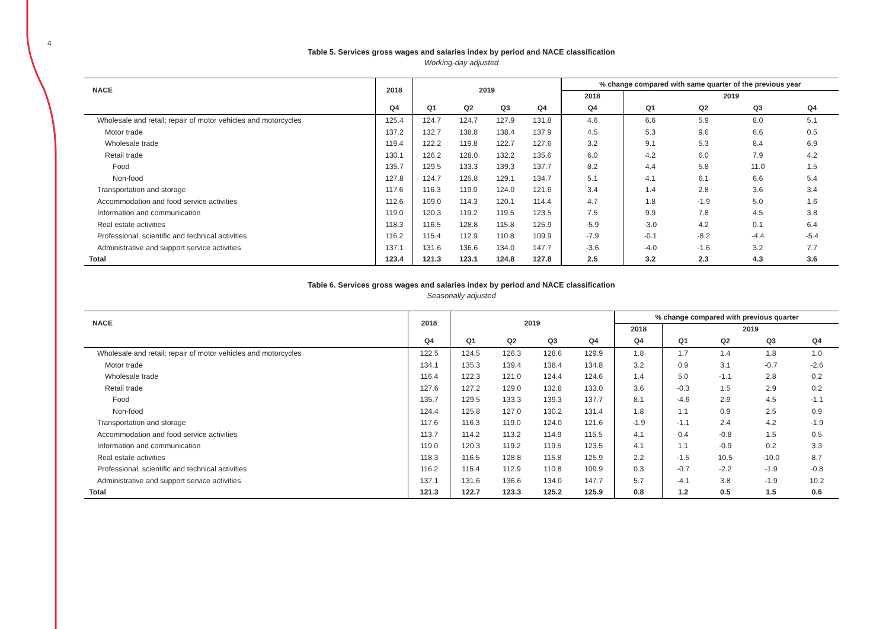4
Table 5. Services gross wages and salaries index by period and NACE classification
Working-day adjusted
| NACE | 2018 | 2019 | | | | % change compared with same quarter of the previous year | | | | |
| --- | --- | --- | --- | --- | --- | --- | --- | --- | --- | --- |
| | | | | | | 2018 | 2019 | | | |
| | Q4 | Q1 | Q2 | Q3 | Q4 | Q4 | Q1 | Q2 | Q3 | Q4 |
| Wholesale and retail; repair of motor vehicles and motorcycles | 125.4 | 124.7 | 124.7 | 127.9 | 131.8 | 4.6 | 6.6 | 5.9 | 8.0 | 5.1 |
| Motor trade | 137.2 | 132.7 | 138.8 | 138.4 | 137.9 | 4.5 | 5.3 | 9.6 | 6.6 | 0.5 |
| Wholesale trade | 119.4 | 122.2 | 119.8 | 122.7 | 127.6 | 3.2 | 9.1 | 5.3 | 8.4 | 6.9 |
| Retail trade | 130.1 | 126.2 | 128.0 | 132.2 | 135.6 | 6.0 | 4.2 | 6.0 | 7.9 | 4.2 |
| Food | 135.7 | 129.5 | 133.3 | 139.3 | 137.7 | 8.2 | 4.4 | 5.8 | 11.0 | 1.5 |
| Non-food | 127.8 | 124.7 | 125.8 | 129.1 | 134.7 | 5.1 | 4.1 | 6.1 | 6.6 | 5.4 |
| Transportation and storage | 117.6 | 116.3 | 119.0 | 124.0 | 121.6 | 3.4 | 1.4 | 2.8 | 3.6 | 3.4 |
| Accommodation and food service activities | 112.6 | 109.0 | 114.3 | 120.1 | 114.4 | 4.7 | 1.8 | -1.9 | 5.0 | 1.6 |
| Information and communication | 119.0 | 120.3 | 119.2 | 119.5 | 123.5 | 7.5 | 9.9 | 7.8 | 4.5 | 3.8 |
| Real estate activities | 118.3 | 116.5 | 128.8 | 115.8 | 125.9 | -5.9 | -3.0 | 4.2 | 0.1 | 6.4 |
| Professional, scientific and technical activities | 116.2 | 115.4 | 112.9 | 110.8 | 109.9 | -7.9 | -0.1 | -8.2 | -4.4 | -5.4 |
| Administrative and support service activities | 137.1 | 131.6 | 136.6 | 134.0 | 147.7 | -3.6 | -4.0 | -1.6 | 3.2 | 7.7 |
| Total | 123.4 | 121.3 | 123.1 | 124.8 | 127.8 | 2.5 | 3.2 | 2.3 | 4.3 | 3.6 |
Table 6. Services gross wages and salaries index by period and NACE classification
Seasonally adjusted
| NACE | 2018 | 2019 | | | | % change compared with previous quarter | | | | |
| --- | --- | --- | --- | --- | --- | --- | --- | --- | --- | --- |
| | | | | | | 2018 | 2019 | | | |
| | Q4 | Q1 | Q2 | Q3 | Q4 | Q4 | Q1 | Q2 | Q3 | Q4 |
| Wholesale and retail; repair of motor vehicles and motorcycles | 122.5 | 124.5 | 126.3 | 128.6 | 129.9 | 1.8 | 1.7 | 1.4 | 1.8 | 1.0 |
| Motor trade | 134.1 | 135.3 | 139.4 | 138.4 | 134.8 | 3.2 | 0.9 | 3.1 | -0.7 | -2.6 |
| Wholesale trade | 116.4 | 122.3 | 121.0 | 124.4 | 124.6 | 1.4 | 5.0 | -1.1 | 2.8 | 0.2 |
| Retail trade | 127.6 | 127.2 | 129.0 | 132.8 | 133.0 | 3.6 | -0.3 | 1.5 | 2.9 | 0.2 |
| Food | 135.7 | 129.5 | 133.3 | 139.3 | 137.7 | 8.1 | -4.6 | 2.9 | 4.5 | -1.1 |
| Non-food | 124.4 | 125.8 | 127.0 | 130.2 | 131.4 | 1.8 | 1.1 | 0.9 | 2.5 | 0.9 |
| Transportation and storage | 117.6 | 116.3 | 119.0 | 124.0 | 121.6 | -1.9 | -1.1 | 2.4 | 4.2 | -1.9 |
| Accommodation and food service activities | 113.7 | 114.2 | 113.2 | 114.9 | 115.5 | 4.1 | 0.4 | -0.8 | 1.5 | 0.5 |
| Information and communication | 119.0 | 120.3 | 119.2 | 119.5 | 123.5 | 4.1 | 1.1 | -0.9 | 0.2 | 3.3 |
| Real estate activities | 118.3 | 116.5 | 128.8 | 115.8 | 125.9 | 2.2 | -1.5 | 10.5 | -10.0 | 8.7 |
| Professional, scientific and technical activities | 116.2 | 115.4 | 112.9 | 110.8 | 109.9 | 0.3 | -0.7 | -2.2 | -1.9 | -0.8 |
| Administrative and support service activities | 137.1 | 131.6 | 136.6 | 134.0 | 147.7 | 5.7 | -4.1 | 3.8 | -1.9 | 10.2 |
| Total | 121.3 | 122.7 | 123.3 | 125.2 | 125.9 | 0.8 | 1.2 | 0.5 | 1.5 | 0.6 |